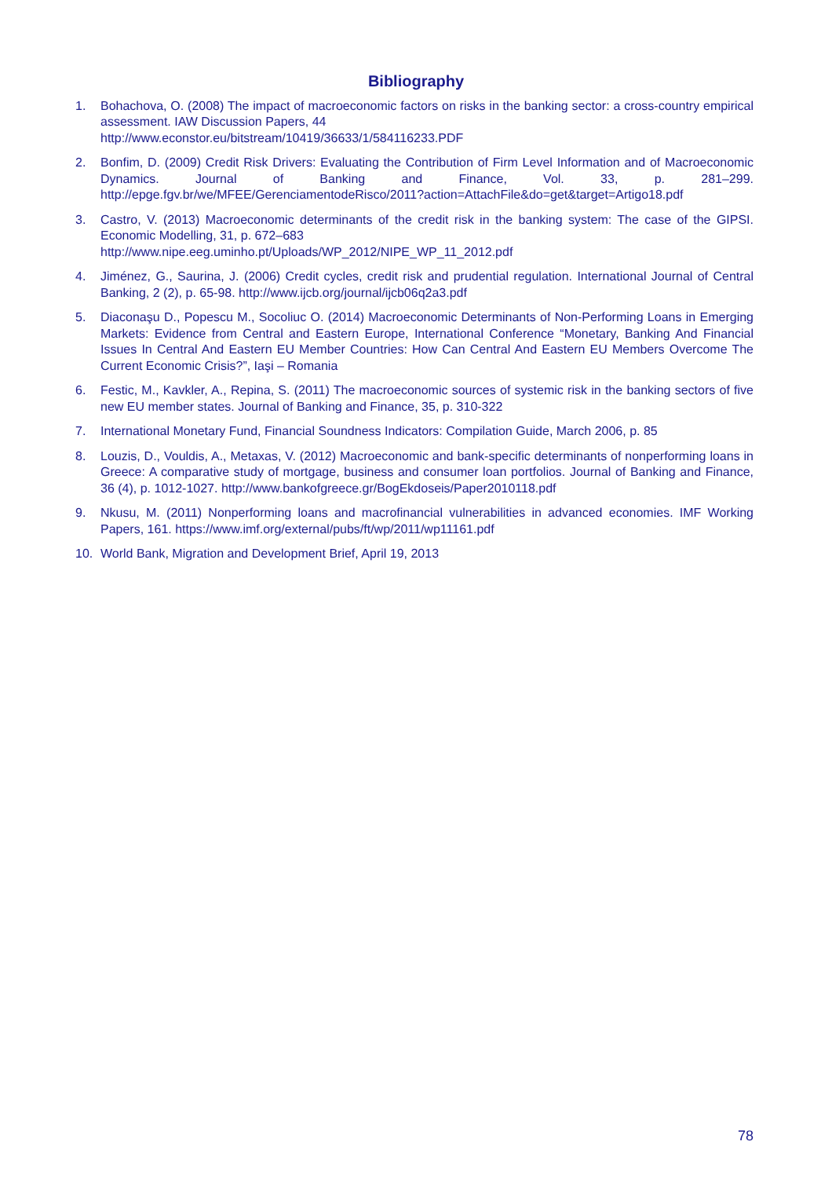Bibliography
1. Bohachova, O. (2008) The impact of macroeconomic factors on risks in the banking sector: a cross-country empirical assessment. IAW Discussion Papers, 44
http://www.econstor.eu/bitstream/10419/36633/1/584116233.PDF
2. Bonfim, D. (2009) Credit Risk Drivers: Evaluating the Contribution of Firm Level Information and of Macroeconomic Dynamics. Journal of Banking and Finance, Vol. 33, p. 281–299. http://epge.fgv.br/we/MFEE/GerenciamentodeRisco/2011?action=AttachFile&do=get&target=Artigo18.pdf
3. Castro, V. (2013) Macroeconomic determinants of the credit risk in the banking system: The case of the GIPSI. Economic Modelling, 31, p. 672–683
http://www.nipe.eeg.uminho.pt/Uploads/WP_2012/NIPE_WP_11_2012.pdf
4. Jiménez, G., Saurina, J. (2006) Credit cycles, credit risk and prudential regulation. International Journal of Central Banking, 2 (2), p. 65-98. http://www.ijcb.org/journal/ijcb06q2a3.pdf
5. Diaconaşu D., Popescu M., Socoliuc O. (2014) Macroeconomic Determinants of Non-Performing Loans in Emerging Markets: Evidence from Central and Eastern Europe, International Conference “Monetary, Banking And Financial Issues In Central And Eastern EU Member Countries: How Can Central And Eastern EU Members Overcome The Current Economic Crisis?”, Iaşi – Romania
6. Festic, M., Kavkler, A., Repina, S. (2011) The macroeconomic sources of systemic risk in the banking sectors of five new EU member states. Journal of Banking and Finance, 35, p. 310-322
7. International Monetary Fund, Financial Soundness Indicators: Compilation Guide, March 2006, p. 85
8. Louzis, D., Vouldis, A., Metaxas, V. (2012) Macroeconomic and bank-specific determinants of nonperforming loans in Greece: A comparative study of mortgage, business and consumer loan portfolios. Journal of Banking and Finance, 36 (4), p. 1012-1027. http://www.bankofgreece.gr/BogEkdoseis/Paper2010118.pdf
9. Nkusu, M. (2011) Nonperforming loans and macrofinancial vulnerabilities in advanced economies. IMF Working Papers, 161. https://www.imf.org/external/pubs/ft/wp/2011/wp11161.pdf
10. World Bank, Migration and Development Brief, April 19, 2013
78